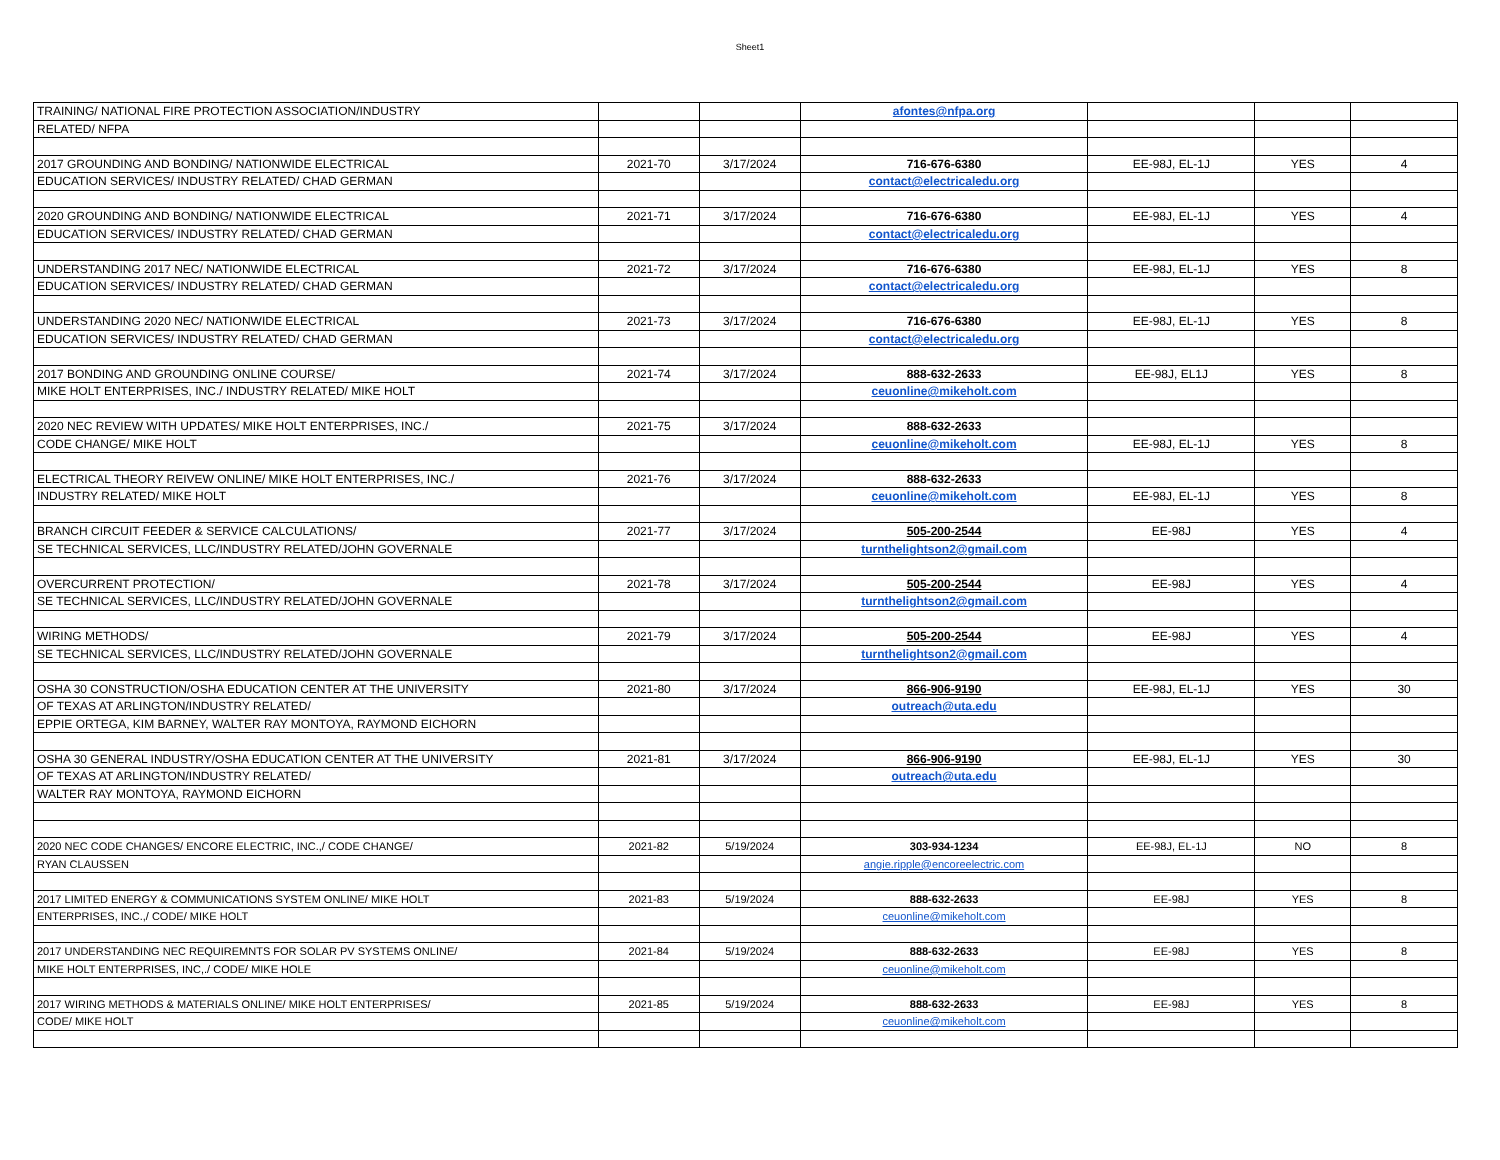Sheet1
| TRAINING/ NATIONAL FIRE PROTECTION ASSOCIATION/INDUSTRY | | | afontes@nfpa.org | | | |
| RELATED/ NFPA | | | | | | |
| 2017 GROUNDING AND BONDING/ NATIONWIDE ELECTRICAL | 2021-70 | 3/17/2024 | 716-676-6380 | EE-98J, EL-1J | YES | 4 |
| EDUCATION SERVICES/ INDUSTRY RELATED/ CHAD GERMAN | | | contact@electricaledu.org | | | |
| 2020 GROUNDING AND BONDING/ NATIONWIDE ELECTRICAL | 2021-71 | 3/17/2024 | 716-676-6380 | EE-98J, EL-1J | YES | 4 |
| EDUCATION SERVICES/ INDUSTRY RELATED/ CHAD GERMAN | | | contact@electricaledu.org | | | |
| UNDERSTANDING 2017 NEC/ NATIONWIDE ELECTRICAL | 2021-72 | 3/17/2024 | 716-676-6380 | EE-98J, EL-1J | YES | 8 |
| EDUCATION SERVICES/ INDUSTRY RELATED/ CHAD GERMAN | | | contact@electricaledu.org | | | |
| UNDERSTANDING 2020 NEC/ NATIONWIDE ELECTRICAL | 2021-73 | 3/17/2024 | 716-676-6380 | EE-98J, EL-1J | YES | 8 |
| EDUCATION SERVICES/ INDUSTRY RELATED/ CHAD GERMAN | | | contact@electricaledu.org | | | |
| 2017 BONDING AND GROUNDING ONLINE COURSE/ | 2021-74 | 3/17/2024 | 888-632-2633 | EE-98J, EL1J | YES | 8 |
| MIKE HOLT ENTERPRISES, INC./ INDUSTRY RELATED/ MIKE HOLT | | | ceuonline@mikeholt.com | | | |
| 2020 NEC REVIEW WITH UPDATES/ MIKE HOLT ENTERPRISES, INC./ | 2021-75 | 3/17/2024 | 888-632-2633 | | | |
| CODE CHANGE/ MIKE HOLT | | | ceuonline@mikeholt.com | EE-98J, EL-1J | YES | 8 |
| ELECTRICAL THEORY REIVEW ONLINE/ MIKE HOLT ENTERPRISES, INC./ | 2021-76 | 3/17/2024 | 888-632-2633 | | | |
| INDUSTRY RELATED/ MIKE HOLT | | | ceuonline@mikeholt.com | EE-98J, EL-1J | YES | 8 |
| BRANCH CIRCUIT FEEDER & SERVICE CALCULATIONS/ | 2021-77 | 3/17/2024 | 505-200-2544 | EE-98J | YES | 4 |
| SE TECHNICAL SERVICES, LLC/INDUSTRY RELATED/JOHN GOVERNALE | | | turnthelightson2@gmail.com | | | |
| OVERCURRENT PROTECTION/ | 2021-78 | 3/17/2024 | 505-200-2544 | EE-98J | YES | 4 |
| SE TECHNICAL SERVICES, LLC/INDUSTRY RELATED/JOHN GOVERNALE | | | turnthelightson2@gmail.com | | | |
| WIRING METHODS/ | 2021-79 | 3/17/2024 | 505-200-2544 | EE-98J | YES | 4 |
| SE TECHNICAL SERVICES, LLC/INDUSTRY RELATED/JOHN GOVERNALE | | | turnthelightson2@gmail.com | | | |
| OSHA 30 CONSTRUCTION/OSHA EDUCATION CENTER AT THE UNIVERSITY | 2021-80 | 3/17/2024 | 866-906-9190 | EE-98J, EL-1J | YES | 30 |
| OF TEXAS AT ARLINGTON/INDUSTRY RELATED/ | | | outreach@uta.edu | | | |
| EPPIE ORTEGA, KIM BARNEY, WALTER RAY MONTOYA, RAYMOND EICHORN | | | | | | |
| OSHA 30 GENERAL INDUSTRY/OSHA EDUCATION CENTER AT THE UNIVERSITY | 2021-81 | 3/17/2024 | 866-906-9190 | EE-98J, EL-1J | YES | 30 |
| OF TEXAS AT ARLINGTON/INDUSTRY RELATED/ | | | outreach@uta.edu | | | |
| WALTER RAY MONTOYA, RAYMOND EICHORN | | | | | | |
| 2020 NEC CODE CHANGES/ ENCORE ELECTRIC, INC.,/ CODE CHANGE/ | 2021-82 | 5/19/2024 | 303-934-1234 | EE-98J, EL-1J | NO | 8 |
| RYAN CLAUSSEN | | | angie.ripple@encoreelectric.com | | | |
| 2017 LIMITED ENERGY & COMMUNICATIONS SYSTEM ONLINE/ MIKE HOLT | 2021-83 | 5/19/2024 | 888-632-2633 | EE-98J | YES | 8 |
| ENTERPRISES, INC.,/ CODE/ MIKE HOLT | | | ceuonline@mikeholt.com | | | |
| 2017 UNDERSTANDING NEC REQUIREMNTS FOR SOLAR PV SYSTEMS ONLINE/ | 2021-84 | 5/19/2024 | 888-632-2633 | EE-98J | YES | 8 |
| MIKE HOLT ENTERPRISES, INC,./ CODE/ MIKE HOLE | | | ceuonline@mikeholt.com | | | |
| 2017 WIRING METHODS & MATERIALS ONLINE/ MIKE HOLT ENTERPRISES/ | 2021-85 | 5/19/2024 | 888-632-2633 | EE-98J | YES | 8 |
| CODE/ MIKE HOLT | | | ceuonline@mikeholt.com | | | |